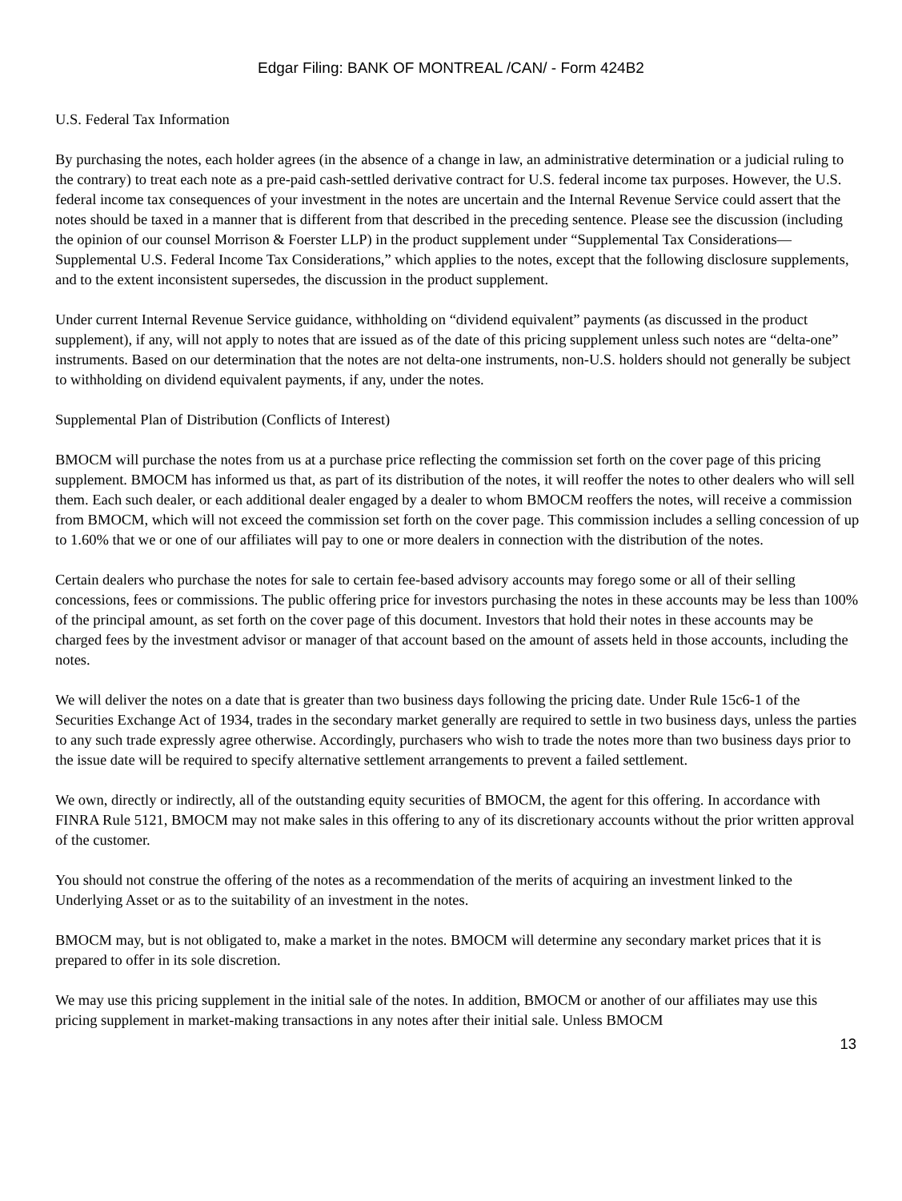Edgar Filing: BANK OF MONTREAL /CAN/ - Form 424B2
U.S. Federal Tax Information
By purchasing the notes, each holder agrees (in the absence of a change in law, an administrative determination or a judicial ruling to the contrary) to treat each note as a pre-paid cash-settled derivative contract for U.S. federal income tax purposes. However, the U.S. federal income tax consequences of your investment in the notes are uncertain and the Internal Revenue Service could assert that the notes should be taxed in a manner that is different from that described in the preceding sentence. Please see the discussion (including the opinion of our counsel Morrison & Foerster LLP) in the product supplement under “Supplemental Tax Considerations—Supplemental U.S. Federal Income Tax Considerations,” which applies to the notes, except that the following disclosure supplements, and to the extent inconsistent supersedes, the discussion in the product supplement.
Under current Internal Revenue Service guidance, withholding on “dividend equivalent” payments (as discussed in the product supplement), if any, will not apply to notes that are issued as of the date of this pricing supplement unless such notes are “delta-one” instruments. Based on our determination that the notes are not delta-one instruments, non-U.S. holders should not generally be subject to withholding on dividend equivalent payments, if any, under the notes.
Supplemental Plan of Distribution (Conflicts of Interest)
BMOCM will purchase the notes from us at a purchase price reflecting the commission set forth on the cover page of this pricing supplement. BMOCM has informed us that, as part of its distribution of the notes, it will reoffer the notes to other dealers who will sell them. Each such dealer, or each additional dealer engaged by a dealer to whom BMOCM reoffers the notes, will receive a commission from BMOCM, which will not exceed the commission set forth on the cover page. This commission includes a selling concession of up to 1.60% that we or one of our affiliates will pay to one or more dealers in connection with the distribution of the notes.
Certain dealers who purchase the notes for sale to certain fee-based advisory accounts may forego some or all of their selling concessions, fees or commissions. The public offering price for investors purchasing the notes in these accounts may be less than 100% of the principal amount, as set forth on the cover page of this document. Investors that hold their notes in these accounts may be charged fees by the investment advisor or manager of that account based on the amount of assets held in those accounts, including the notes.
We will deliver the notes on a date that is greater than two business days following the pricing date. Under Rule 15c6-1 of the Securities Exchange Act of 1934, trades in the secondary market generally are required to settle in two business days, unless the parties to any such trade expressly agree otherwise. Accordingly, purchasers who wish to trade the notes more than two business days prior to the issue date will be required to specify alternative settlement arrangements to prevent a failed settlement.
We own, directly or indirectly, all of the outstanding equity securities of BMOCM, the agent for this offering. In accordance with FINRA Rule 5121, BMOCM may not make sales in this offering to any of its discretionary accounts without the prior written approval of the customer.
You should not construe the offering of the notes as a recommendation of the merits of acquiring an investment linked to the Underlying Asset or as to the suitability of an investment in the notes.
BMOCM may, but is not obligated to, make a market in the notes. BMOCM will determine any secondary market prices that it is prepared to offer in its sole discretion.
We may use this pricing supplement in the initial sale of the notes. In addition, BMOCM or another of our affiliates may use this pricing supplement in market-making transactions in any notes after their initial sale. Unless BMOCM
13